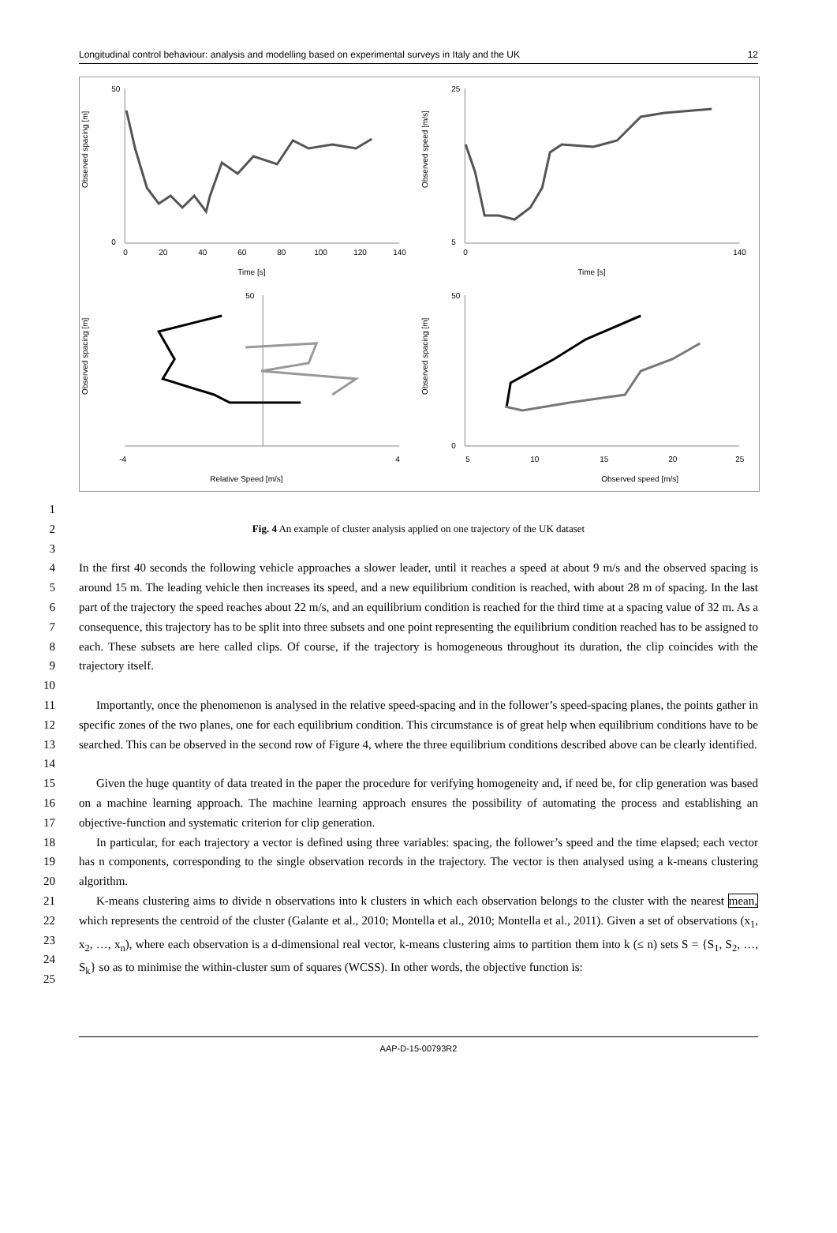Longitudinal control behaviour: analysis and modelling based on experimental surveys in Italy and the UK 12
Observed spacing [m]
50
0
Time [s]
0
20
40
60
80
100
120
140
Observed speed [m/s]
25
5
Time [s]
0
140
Observed spacing [m]
50
-4
4
Relative Speed [m/s]
Observed spacing [m]
50
0
5
10
15
20
25
Observed speed [m/s]
1
2
Fig. 4 An example of cluster analysis applied on one trajectory of the UK dataset
3
4
5
6
7
8
9
10
In the first 40 seconds the following vehicle approaches a slower leader, until it reaches a speed at about 9 m/s and the observed spacing is around 15 m. The leading vehicle then increases its speed, and a new equilibrium condition is reached, with about 28 m of spacing. In the last part of the trajectory the speed reaches about 22 m/s, and an equilibrium condition is reached for the third time at a spacing value of 32 m. As a consequence, this trajectory has to be split into three subsets and one point representing the equilibrium condition reached has to be assigned to each. These subsets are here called clips. Of course, if the trajectory is homogeneous throughout its duration, the clip coincides with the trajectory itself.
11
12
13
14
Importantly, once the phenomenon is analysed in the relative speed-spacing and in the follower’s speed-spacing planes, the points gather in specific zones of the two planes, one for each equilibrium condition. This circumstance is of great help when equilibrium conditions have to be searched. This can be observed in the second row of Figure 4, where the three equilibrium conditions described above can be clearly identified.
15
16
17
Given the huge quantity of data treated in the paper the procedure for verifying homogeneity and, if need be, for clip generation was based on a machine learning approach. The machine learning approach ensures the possibility of automating the process and establishing an objective-function and systematic criterion for clip generation.
18
19
20
In particular, for each trajectory a vector is defined using three variables: spacing, the follower’s speed and the time elapsed; each vector has n components, corresponding to the single observation records in the trajectory. The vector is then analysed using a k-means clustering algorithm.
21
22
23
24
25
K-means clustering aims to divide n observations into k clusters in which each observation belongs to the cluster with the nearest mean, which represents the centroid of the cluster (Galante et al., 2010; Montella et al., 2010; Montella et al., 2011). Given a set of observations (x<sub>1</sub>, x<sub>2</sub>, …, x<sub>n</sub>), where each observation is a d-dimensional real vector, k-means clustering aims to partition them into k (≤ n) sets S = {S<sub>1</sub>, S<sub>2</sub>, …, S<sub>k</sub>} so as to minimise the within-cluster sum of squares (WCSS). In other words, the objective function is:
AAP-D-15-00793R2